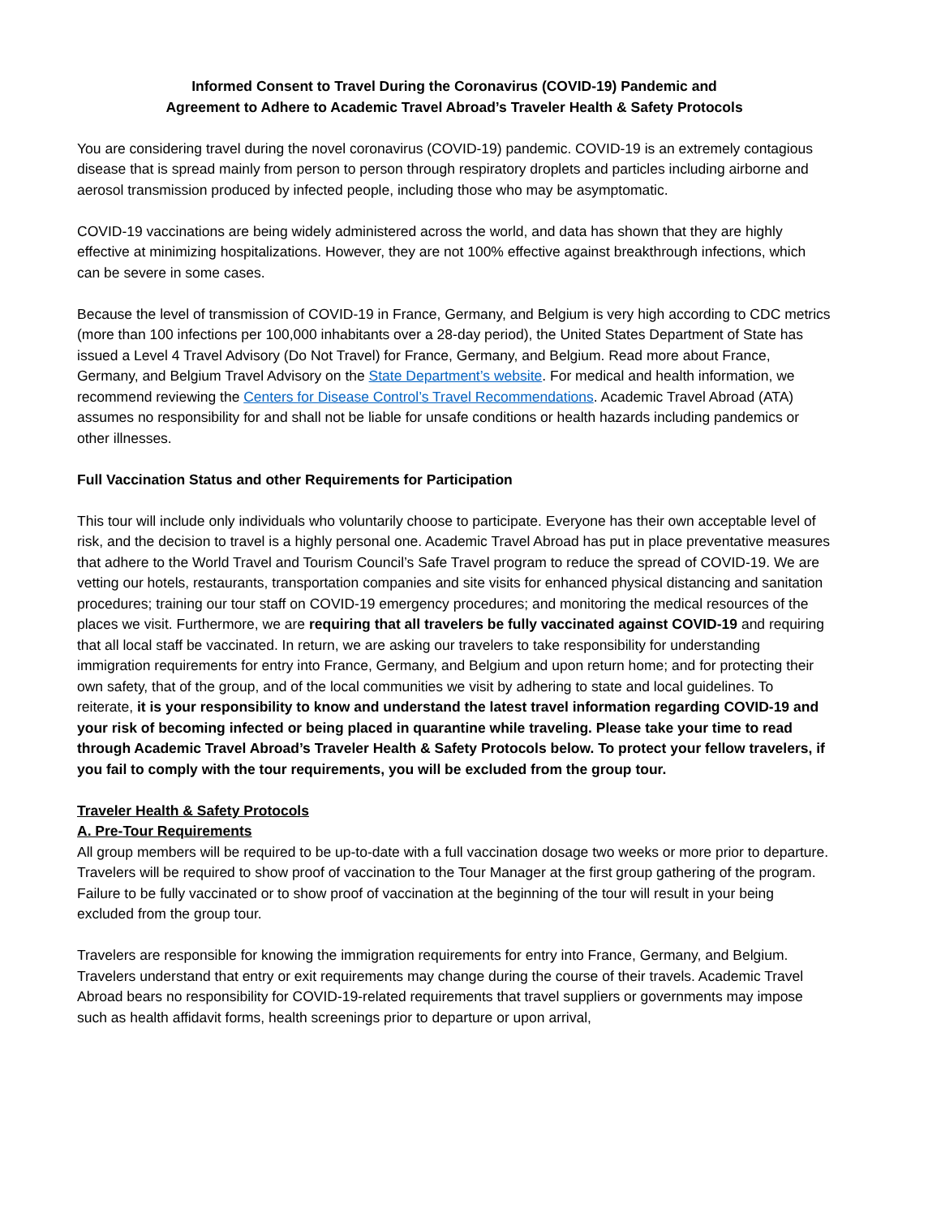Informed Consent to Travel During the Coronavirus (COVID-19) Pandemic and
Agreement to Adhere to Academic Travel Abroad’s Traveler Health & Safety Protocols
You are considering travel during the novel coronavirus (COVID-19) pandemic. COVID-19 is an extremely contagious disease that is spread mainly from person to person through respiratory droplets and particles including airborne and aerosol transmission produced by infected people, including those who may be asymptomatic.
COVID-19 vaccinations are being widely administered across the world, and data has shown that they are highly effective at minimizing hospitalizations. However, they are not 100% effective against breakthrough infections, which can be severe in some cases.
Because the level of transmission of COVID-19 in France, Germany, and Belgium is very high according to CDC metrics (more than 100 infections per 100,000 inhabitants over a 28-day period), the United States Department of State has issued a Level 4 Travel Advisory (Do Not Travel) for France, Germany, and Belgium. Read more about France, Germany, and Belgium Travel Advisory on the State Department’s website. For medical and health information, we recommend reviewing the Centers for Disease Control’s Travel Recommendations. Academic Travel Abroad (ATA) assumes no responsibility for and shall not be liable for unsafe conditions or health hazards including pandemics or other illnesses.
Full Vaccination Status and other Requirements for Participation
This tour will include only individuals who voluntarily choose to participate. Everyone has their own acceptable level of risk, and the decision to travel is a highly personal one. Academic Travel Abroad has put in place preventative measures that adhere to the World Travel and Tourism Council’s Safe Travel program to reduce the spread of COVID-19. We are vetting our hotels, restaurants, transportation companies and site visits for enhanced physical distancing and sanitation procedures; training our tour staff on COVID-19 emergency procedures; and monitoring the medical resources of the places we visit. Furthermore, we are requiring that all travelers be fully vaccinated against COVID-19 and requiring that all local staff be vaccinated. In return, we are asking our travelers to take responsibility for understanding immigration requirements for entry into France, Germany, and Belgium and upon return home; and for protecting their own safety, that of the group, and of the local communities we visit by adhering to state and local guidelines. To reiterate, it is your responsibility to know and understand the latest travel information regarding COVID-19 and your risk of becoming infected or being placed in quarantine while traveling. Please take your time to read through Academic Travel Abroad’s Traveler Health & Safety Protocols below. To protect your fellow travelers, if you fail to comply with the tour requirements, you will be excluded from the group tour.
Traveler Health & Safety Protocols
A. Pre-Tour Requirements
All group members will be required to be up-to-date with a full vaccination dosage two weeks or more prior to departure. Travelers will be required to show proof of vaccination to the Tour Manager at the first group gathering of the program. Failure to be fully vaccinated or to show proof of vaccination at the beginning of the tour will result in your being excluded from the group tour.
Travelers are responsible for knowing the immigration requirements for entry into France, Germany, and Belgium. Travelers understand that entry or exit requirements may change during the course of their travels. Academic Travel Abroad bears no responsibility for COVID-19-related requirements that travel suppliers or governments may impose such as health affidavit forms, health screenings prior to departure or upon arrival,